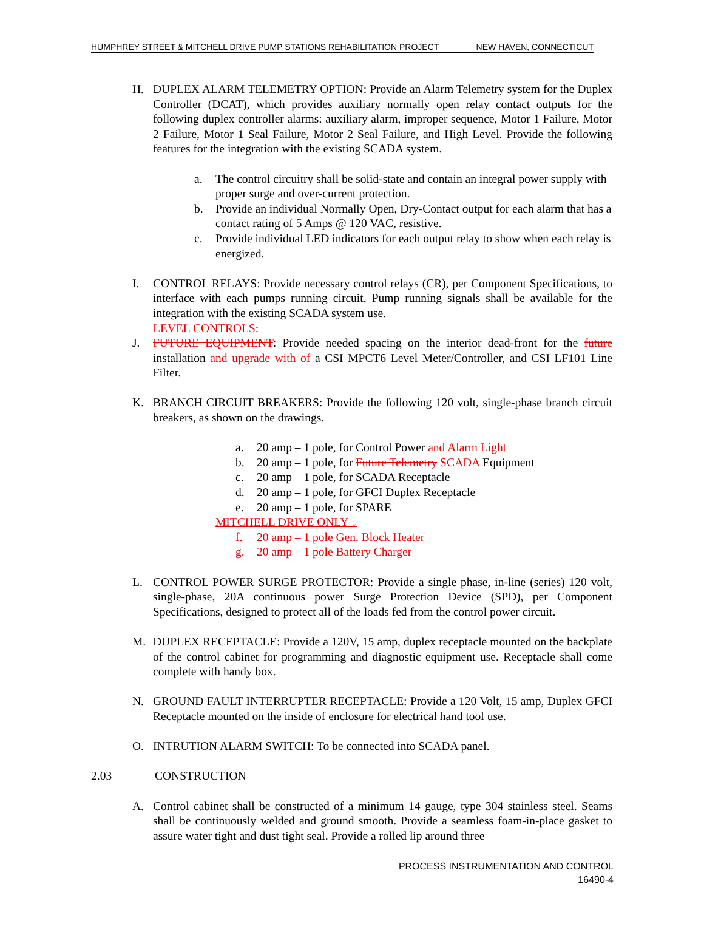HUMPHREY STREET & MITCHELL DRIVE PUMP STATIONS REHABILITATION PROJECT NEW HAVEN, CONNECTICUT
H. DUPLEX ALARM TELEMETRY OPTION: Provide an Alarm Telemetry system for the Duplex Controller (DCAT), which provides auxiliary normally open relay contact outputs for the following duplex controller alarms: auxiliary alarm, improper sequence, Motor 1 Failure, Motor 2 Failure, Motor 1 Seal Failure, Motor 2 Seal Failure, and High Level. Provide the following features for the integration with the existing SCADA system.
a. The control circuitry shall be solid-state and contain an integral power supply with proper surge and over-current protection.
b. Provide an individual Normally Open, Dry-Contact output for each alarm that has a contact rating of 5 Amps @ 120 VAC, resistive.
c. Provide individual LED indicators for each output relay to show when each relay is energized.
I. CONTROL RELAYS: Provide necessary control relays (CR), per Component Specifications, to interface with each pumps running circuit. Pump running signals shall be available for the integration with the existing SCADA system use.
LEVEL CONTROLS:
J. FUTURE EQUIPMENT: Provide needed spacing on the interior dead-front for the future installation and upgrade with of a CSI MPCT6 Level Meter/Controller, and CSI LF101 Line Filter.
K. BRANCH CIRCUIT BREAKERS: Provide the following 120 volt, single-phase branch circuit breakers, as shown on the drawings.
a. 20 amp – 1 pole, for Control Power and Alarm Light
b. 20 amp – 1 pole, for Future Telemetry SCADA Equipment
c. 20 amp – 1 pole, for SCADA Receptacle
d. 20 amp – 1 pole, for GFCI Duplex Receptacle
e. 20 amp – 1 pole, for SPARE
MITCHELL DRIVE ONLY ↓
f. 20 amp – 1 pole Gen. Block Heater
g. 20 amp – 1 pole Battery Charger
L. CONTROL POWER SURGE PROTECTOR: Provide a single phase, in-line (series) 120 volt, single-phase, 20A continuous power Surge Protection Device (SPD), per Component Specifications, designed to protect all of the loads fed from the control power circuit.
M. DUPLEX RECEPTACLE: Provide a 120V, 15 amp, duplex receptacle mounted on the backplate of the control cabinet for programming and diagnostic equipment use. Receptacle shall come complete with handy box.
N. GROUND FAULT INTERRUPTER RECEPTACLE: Provide a 120 Volt, 15 amp, Duplex GFCI Receptacle mounted on the inside of enclosure for electrical hand tool use.
O. INTRUTION ALARM SWITCH: To be connected into SCADA panel.
2.03 CONSTRUCTION
A. Control cabinet shall be constructed of a minimum 14 gauge, type 304 stainless steel. Seams shall be continuously welded and ground smooth. Provide a seamless foam-in-place gasket to assure water tight and dust tight seal. Provide a rolled lip around three
PROCESS INSTRUMENTATION AND CONTROL
16490-4